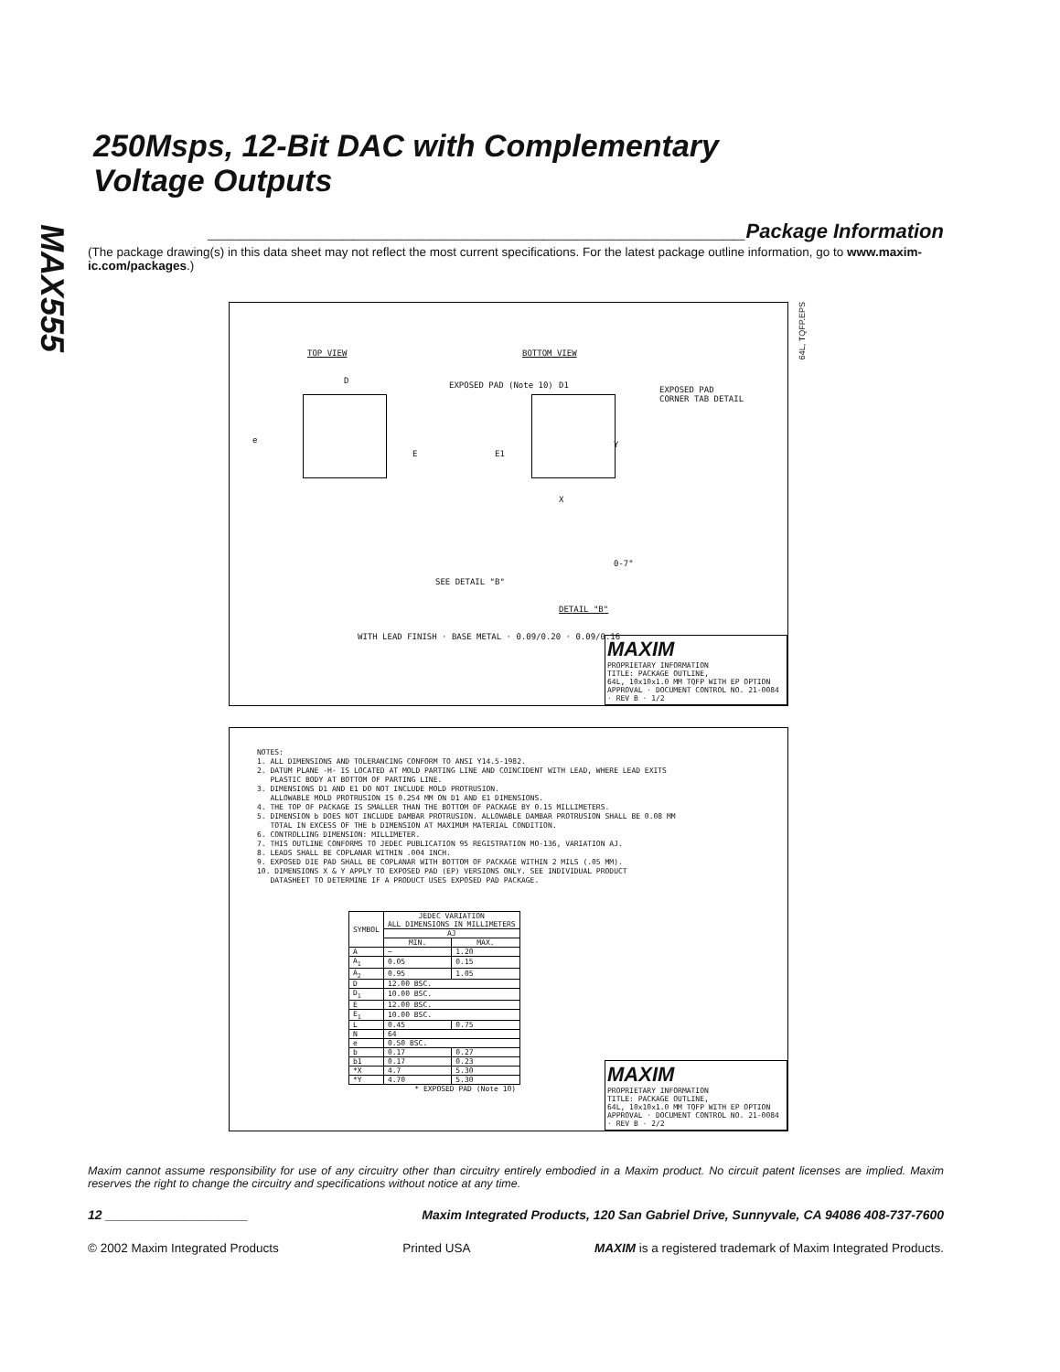MAX555
250Msps, 12-Bit DAC with Complementary
Voltage Outputs
________________________________________________Package Information
(The package drawing(s) in this data sheet may not reflect the most current specifications. For the latest package outline information, go to www.maxim-ic.com/packages.)
64L, TQFP.EPS
TOP VIEW BOTTOM VIEW
EXPOSED PAD
CORNER TAB DETAIL
EXPOSED PAD (Note 10) D D1
E E1
e Y
X
SEE DETAIL "B"
DETAIL "B"
0-7°
WITH LEAD FINISH · BASE METAL · 0.09/0.20 · 0.09/0.16
MAXIM
PROPRIETARY INFORMATION
TITLE: PACKAGE OUTLINE,
64L, 10x10x1.0 MM TQFP WITH EP OPTION
APPROVAL · DOCUMENT CONTROL NO. 21-0084 · REV B · 1/2
NOTES: 1. ALL DIMENSIONS AND TOLERANCING CONFORM TO ANSI Y14.5-1982. 2. DATUM PLANE -H- IS LOCATED AT MOLD PARTING LINE AND COINCIDENT WITH LEAD, WHERE LEAD EXITS PLASTIC BODY AT BOTTOM OF PARTING LINE. 3. DIMENSIONS D1 AND E1 DO NOT INCLUDE MOLD PROTRUSION. ALLOWABLE MOLD PROTRUSION IS 0.254 MM ON D1 AND E1 DIMENSIONS. 4. THE TOP OF PACKAGE IS SMALLER THAN THE BOTTOM OF PACKAGE BY 0.15 MILLIMETERS. 5. DIMENSION b DOES NOT INCLUDE DAMBAR PROTRUSION. ALLOWABLE DAMBAR PROTRUSION SHALL BE 0.08 MM TOTAL IN EXCESS OF THE b DIMENSION AT MAXIMUM MATERIAL CONDITION. 6. CONTROLLING DIMENSION: MILLIMETER. 7. THIS OUTLINE CONFORMS TO JEDEC PUBLICATION 95 REGISTRATION MO-136, VARIATION AJ. 8. LEADS SHALL BE COPLANAR WITHIN .004 INCH. 9. EXPOSED DIE PAD SHALL BE COPLANAR WITH BOTTOM OF PACKAGE WITHIN 2 MILS (.05 MM). 10. DIMENSIONS X & Y APPLY TO EXPOSED PAD (EP) VERSIONS ONLY. SEE INDIVIDUAL PRODUCT DATASHEET TO DETERMINE IF A PRODUCT USES EXPOSED PAD PACKAGE.
| SYMBOL | JEDEC VARIATION ALL DIMENSIONS IN MILLIMETERS | |
| --- | --- | --- |
| | AJ | |
| | MIN. | MAX. |
| A | ~ | 1.20 |
| A<sub>1</sub> | 0.05 | 0.15 |
| A<sub>2</sub> | 0.95 | 1.05 |
| D | 12.00 BSC. | |
| D<sub>1</sub> | 10.00 BSC. | |
| E | 12.00 BSC. | |
| E<sub>1</sub> | 10.00 BSC. | |
| L | 0.45 | 0.75 |
| N | 64 | |
| e | 0.50 BSC. | |
| b | 0.17 | 0.27 |
| b1 | 0.17 | 0.23 |
| *X | 4.7 | 5.30 |
| *Y | 4.70 | 5.30 |
| * EXPOSED PAD (Note 10) | | |
MAXIM
PROPRIETARY INFORMATION
TITLE: PACKAGE OUTLINE,
64L, 10x10x1.0 MM TQFP WITH EP OPTION
APPROVAL · DOCUMENT CONTROL NO. 21-0084 · REV B · 2/2
Maxim cannot assume responsibility for use of any circuitry other than circuitry entirely embodied in a Maxim product. No circuit patent licenses are implied. Maxim reserves the right to change the circuitry and specifications without notice at any time.
12 ____________________ Maxim Integrated Products, 120 San Gabriel Drive, Sunnyvale, CA 94086 408-737-7600
© 2002 Maxim Integrated Products Printed USA MAXIM is a registered trademark of Maxim Integrated Products.